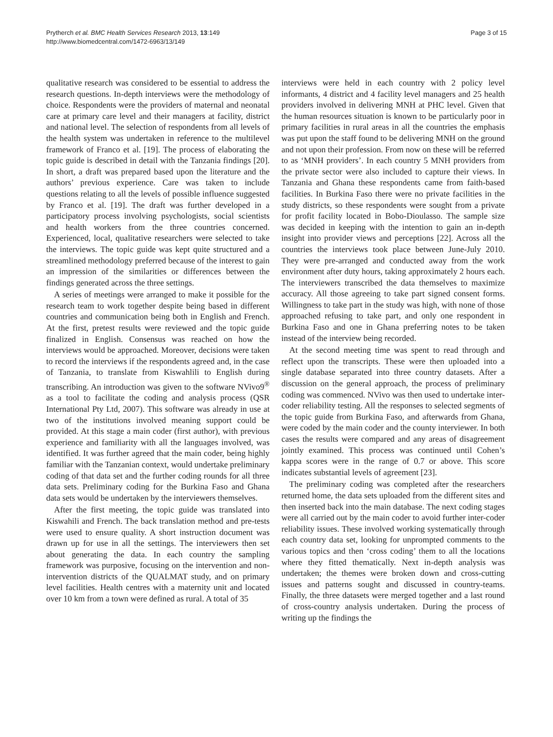Prytherch et al. BMC Health Services Research 2013, 13:149
http://www.biomedcentral.com/1472-6963/13/149
Page 3 of 15
qualitative research was considered to be essential to address the research questions. In-depth interviews were the methodology of choice. Respondents were the providers of maternal and neonatal care at primary care level and their managers at facility, district and national level. The selection of respondents from all levels of the health system was undertaken in reference to the multilevel framework of Franco et al. [19]. The process of elaborating the topic guide is described in detail with the Tanzania findings [20]. In short, a draft was prepared based upon the literature and the authors’ previous experience. Care was taken to include questions relating to all the levels of possible influence suggested by Franco et al. [19]. The draft was further developed in a participatory process involving psychologists, social scientists and health workers from the three countries concerned. Experienced, local, qualitative researchers were selected to take the interviews. The topic guide was kept quite structured and a streamlined methodology preferred because of the interest to gain an impression of the similarities or differences between the findings generated across the three settings.
A series of meetings were arranged to make it possible for the research team to work together despite being based in different countries and communication being both in English and French. At the first, pretest results were reviewed and the topic guide finalized in English. Consensus was reached on how the interviews would be approached. Moreover, decisions were taken to record the interviews if the respondents agreed and, in the case of Tanzania, to translate from Kiswahlili to English during transcribing. An introduction was given to the software NVivo9<sup>®</sup> as a tool to facilitate the coding and analysis process (QSR International Pty Ltd, 2007). This software was already in use at two of the institutions involved meaning support could be provided. At this stage a main coder (first author), with previous experience and familiarity with all the languages involved, was identified. It was further agreed that the main coder, being highly familiar with the Tanzanian context, would undertake preliminary coding of that data set and the further coding rounds for all three data sets. Preliminary coding for the Burkina Faso and Ghana data sets would be undertaken by the interviewers themselves.
After the first meeting, the topic guide was translated into Kiswahili and French. The back translation method and pre-tests were used to ensure quality. A short instruction document was drawn up for use in all the settings. The interviewers then set about generating the data. In each country the sampling framework was purposive, focusing on the intervention and non-intervention districts of the QUALMAT study, and on primary level facilities. Health centres with a maternity unit and located over 10 km from a town were defined as rural. A total of 35
interviews were held in each country with 2 policy level informants, 4 district and 4 facility level managers and 25 health providers involved in delivering MNH at PHC level. Given that the human resources situation is known to be particularly poor in primary facilities in rural areas in all the countries the emphasis was put upon the staff found to be delivering MNH on the ground and not upon their profession. From now on these will be referred to as ‘MNH providers’. In each country 5 MNH providers from the private sector were also included to capture their views. In Tanzania and Ghana these respondents came from faith-based facilities. In Burkina Faso there were no private facilities in the study districts, so these respondents were sought from a private for profit facility located in Bobo-Dioulasso. The sample size was decided in keeping with the intention to gain an in-depth insight into provider views and perceptions [22]. Across all the countries the interviews took place between June-July 2010. They were pre-arranged and conducted away from the work environment after duty hours, taking approximately 2 hours each. The interviewers transcribed the data themselves to maximize accuracy. All those agreeing to take part signed consent forms. Willingness to take part in the study was high, with none of those approached refusing to take part, and only one respondent in Burkina Faso and one in Ghana preferring notes to be taken instead of the interview being recorded.
At the second meeting time was spent to read through and reflect upon the transcripts. These were then uploaded into a single database separated into three country datasets. After a discussion on the general approach, the process of preliminary coding was commenced. NVivo was then used to undertake inter-coder reliability testing. All the responses to selected segments of the topic guide from Burkina Faso, and afterwards from Ghana, were coded by the main coder and the county interviewer. In both cases the results were compared and any areas of disagreement jointly examined. This process was continued until Cohen’s kappa scores were in the range of 0.7 or above. This score indicates substantial levels of agreement [23].
The preliminary coding was completed after the researchers returned home, the data sets uploaded from the different sites and then inserted back into the main database. The next coding stages were all carried out by the main coder to avoid further inter-coder reliability issues. These involved working systematically through each country data set, looking for unprompted comments to the various topics and then ‘cross coding’ them to all the locations where they fitted thematically. Next in-depth analysis was undertaken; the themes were broken down and cross-cutting issues and patterns sought and discussed in country-teams. Finally, the three datasets were merged together and a last round of cross-country analysis undertaken. During the process of writing up the findings the